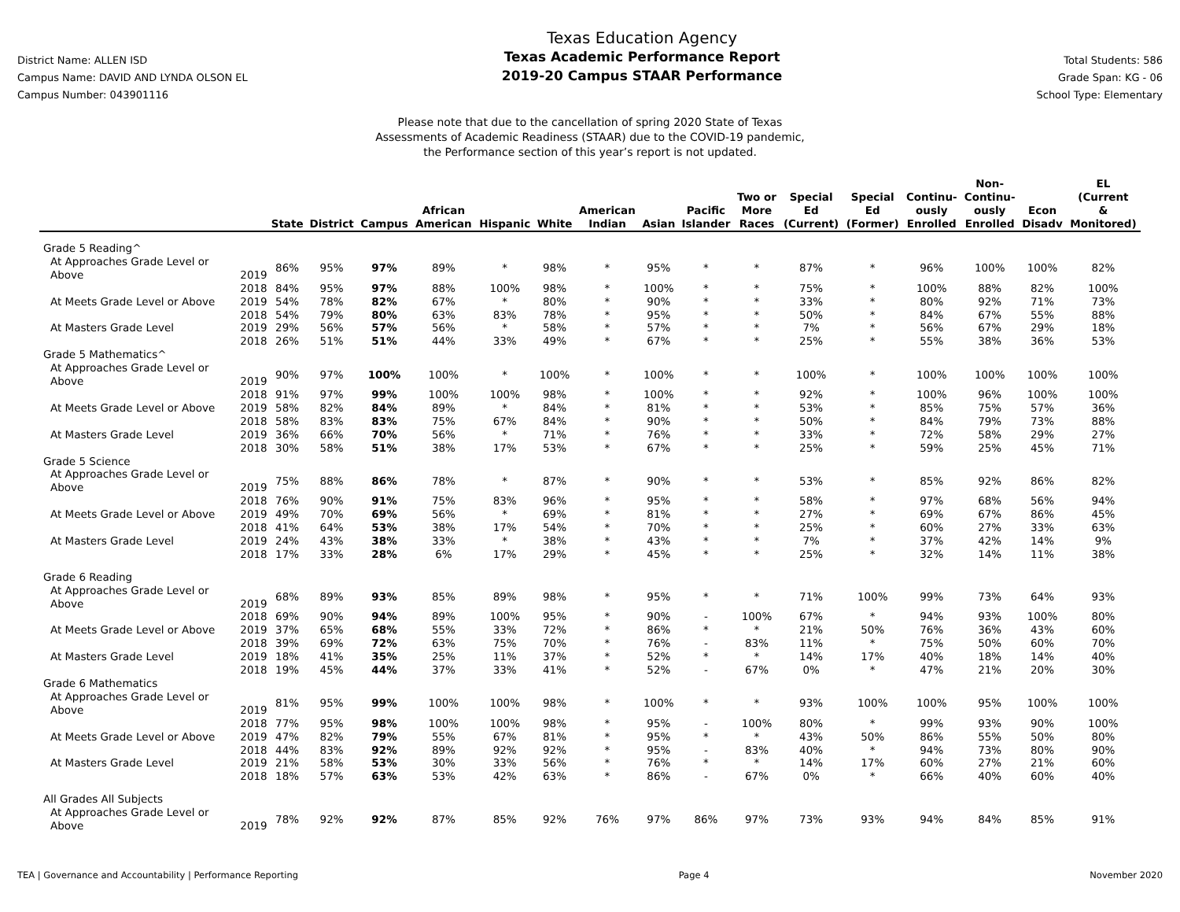District Name: ALLEN ISD
Campus Name: DAVID AND LYNDA OLSON EL
Campus Number: 043901116
Texas Education Agency
Texas Academic Performance Report
2019-20 Campus STAAR Performance
Total Students: 586
Grade Span: KG - 06
School Type: Elementary
Please note that due to the cancellation of spring 2020 State of Texas
Assessments of Academic Readiness (STAAR) due to the COVID-19 pandemic,
the Performance section of this year’s report is not updated.
| | | State | District | Campus | African American | Hispanic | White | American Indian | Asian | Pacific Islander | Two or More Races | Special Ed (Current) | Special Ed (Former) | Continu- ously Enrolled | Non- Continu- ously Enrolled | Econ Disadv | EL (Current & Monitored) |
| --- | --- | --- | --- | --- | --- | --- | --- | --- | --- | --- | --- | --- | --- | --- | --- | --- | --- |
| Grade 5 Reading^ | | | | | | | | | | | | | | | | | |
| At Approaches Grade Level or Above | 2019 | 86% | 95% | 97% | 89% | * | 98% | * | 95% | * | * | 87% | * | 96% | 100% | 100% | 82% |
| | 2018 | 84% | 95% | 97% | 88% | 100% | 98% | * | 100% | * | * | 75% | * | 100% | 88% | 82% | 100% |
| At Meets Grade Level or Above | 2019 | 54% | 78% | 82% | 67% | * | 80% | * | 90% | * | * | 33% | * | 80% | 92% | 71% | 73% |
| | 2018 | 54% | 79% | 80% | 63% | 83% | 78% | * | 95% | * | * | 50% | * | 84% | 67% | 55% | 88% |
| At Masters Grade Level | 2019 | 29% | 56% | 57% | 56% | * | 58% | * | 57% | * | * | 7% | * | 56% | 67% | 29% | 18% |
| | 2018 | 26% | 51% | 51% | 44% | 33% | 49% | * | 67% | * | * | 25% | * | 55% | 38% | 36% | 53% |
| Grade 5 Mathematics^ | | | | | | | | | | | | | | | | | |
| At Approaches Grade Level or Above | 2019 | 90% | 97% | 100% | 100% | * | 100% | * | 100% | * | * | 100% | * | 100% | 100% | 100% | 100% |
| | 2018 | 91% | 97% | 99% | 100% | 100% | 98% | * | 100% | * | * | 92% | * | 100% | 96% | 100% | 100% |
| At Meets Grade Level or Above | 2019 | 58% | 82% | 84% | 89% | * | 84% | * | 81% | * | * | 53% | * | 85% | 75% | 57% | 36% |
| | 2018 | 58% | 83% | 83% | 75% | 67% | 84% | * | 90% | * | * | 50% | * | 84% | 79% | 73% | 88% |
| At Masters Grade Level | 2019 | 36% | 66% | 70% | 56% | * | 71% | * | 76% | * | * | 33% | * | 72% | 58% | 29% | 27% |
| | 2018 | 30% | 58% | 51% | 38% | 17% | 53% | * | 67% | * | * | 25% | * | 59% | 25% | 45% | 71% |
| Grade 5 Science | | | | | | | | | | | | | | | | | |
| At Approaches Grade Level or Above | 2019 | 75% | 88% | 86% | 78% | * | 87% | * | 90% | * | * | 53% | * | 85% | 92% | 86% | 82% |
| | 2018 | 76% | 90% | 91% | 75% | 83% | 96% | * | 95% | * | * | 58% | * | 97% | 68% | 56% | 94% |
| At Meets Grade Level or Above | 2019 | 49% | 70% | 69% | 56% | * | 69% | * | 81% | * | * | 27% | * | 69% | 67% | 86% | 45% |
| | 2018 | 41% | 64% | 53% | 38% | 17% | 54% | * | 70% | * | * | 25% | * | 60% | 27% | 33% | 63% |
| At Masters Grade Level | 2019 | 24% | 43% | 38% | 33% | * | 38% | * | 43% | * | * | 7% | * | 37% | 42% | 14% | 9% |
| | 2018 | 17% | 33% | 28% | 6% | 17% | 29% | * | 45% | * | * | 25% | * | 32% | 14% | 11% | 38% |
| Grade 6 Reading | | | | | | | | | | | | | | | | | |
| At Approaches Grade Level or Above | 2019 | 68% | 89% | 93% | 85% | 89% | 98% | * | 95% | * | * | 71% | 100% | 99% | 73% | 64% | 93% |
| | 2018 | 69% | 90% | 94% | 89% | 100% | 95% | * | 90% | - | 100% | 67% | * | 94% | 93% | 100% | 80% |
| At Meets Grade Level or Above | 2019 | 37% | 65% | 68% | 55% | 33% | 72% | * | 86% | * | * | 21% | 50% | 76% | 36% | 43% | 60% |
| | 2018 | 39% | 69% | 72% | 63% | 75% | 70% | * | 76% | - | 83% | 11% | * | 75% | 50% | 60% | 70% |
| At Masters Grade Level | 2019 | 18% | 41% | 35% | 25% | 11% | 37% | * | 52% | * | * | 14% | 17% | 40% | 18% | 14% | 40% |
| | 2018 | 19% | 45% | 44% | 37% | 33% | 41% | * | 52% | - | 67% | 0% | * | 47% | 21% | 20% | 30% |
| Grade 6 Mathematics | | | | | | | | | | | | | | | | | |
| At Approaches Grade Level or Above | 2019 | 81% | 95% | 99% | 100% | 100% | 98% | * | 100% | * | * | 93% | 100% | 100% | 95% | 100% | 100% |
| | 2018 | 77% | 95% | 98% | 100% | 100% | 98% | * | 95% | - | 100% | 80% | * | 99% | 93% | 90% | 100% |
| At Meets Grade Level or Above | 2019 | 47% | 82% | 79% | 55% | 67% | 81% | * | 95% | * | * | 43% | 50% | 86% | 55% | 50% | 80% |
| | 2018 | 44% | 83% | 92% | 89% | 92% | 92% | * | 95% | - | 83% | 40% | * | 94% | 73% | 80% | 90% |
| At Masters Grade Level | 2019 | 21% | 58% | 53% | 30% | 33% | 56% | * | 76% | * | * | 14% | 17% | 60% | 27% | 21% | 60% |
| | 2018 | 18% | 57% | 63% | 53% | 42% | 63% | * | 86% | - | 67% | 0% | * | 66% | 40% | 60% | 40% |
| All Grades All Subjects | | | | | | | | | | | | | | | | | |
| At Approaches Grade Level or Above | 2019 | 78% | 92% | 92% | 87% | 85% | 92% | 76% | 97% | 86% | 97% | 73% | 93% | 94% | 84% | 85% | 91% |
TEA | Governance and Accountability | Performance Reporting Page 4 November 2020